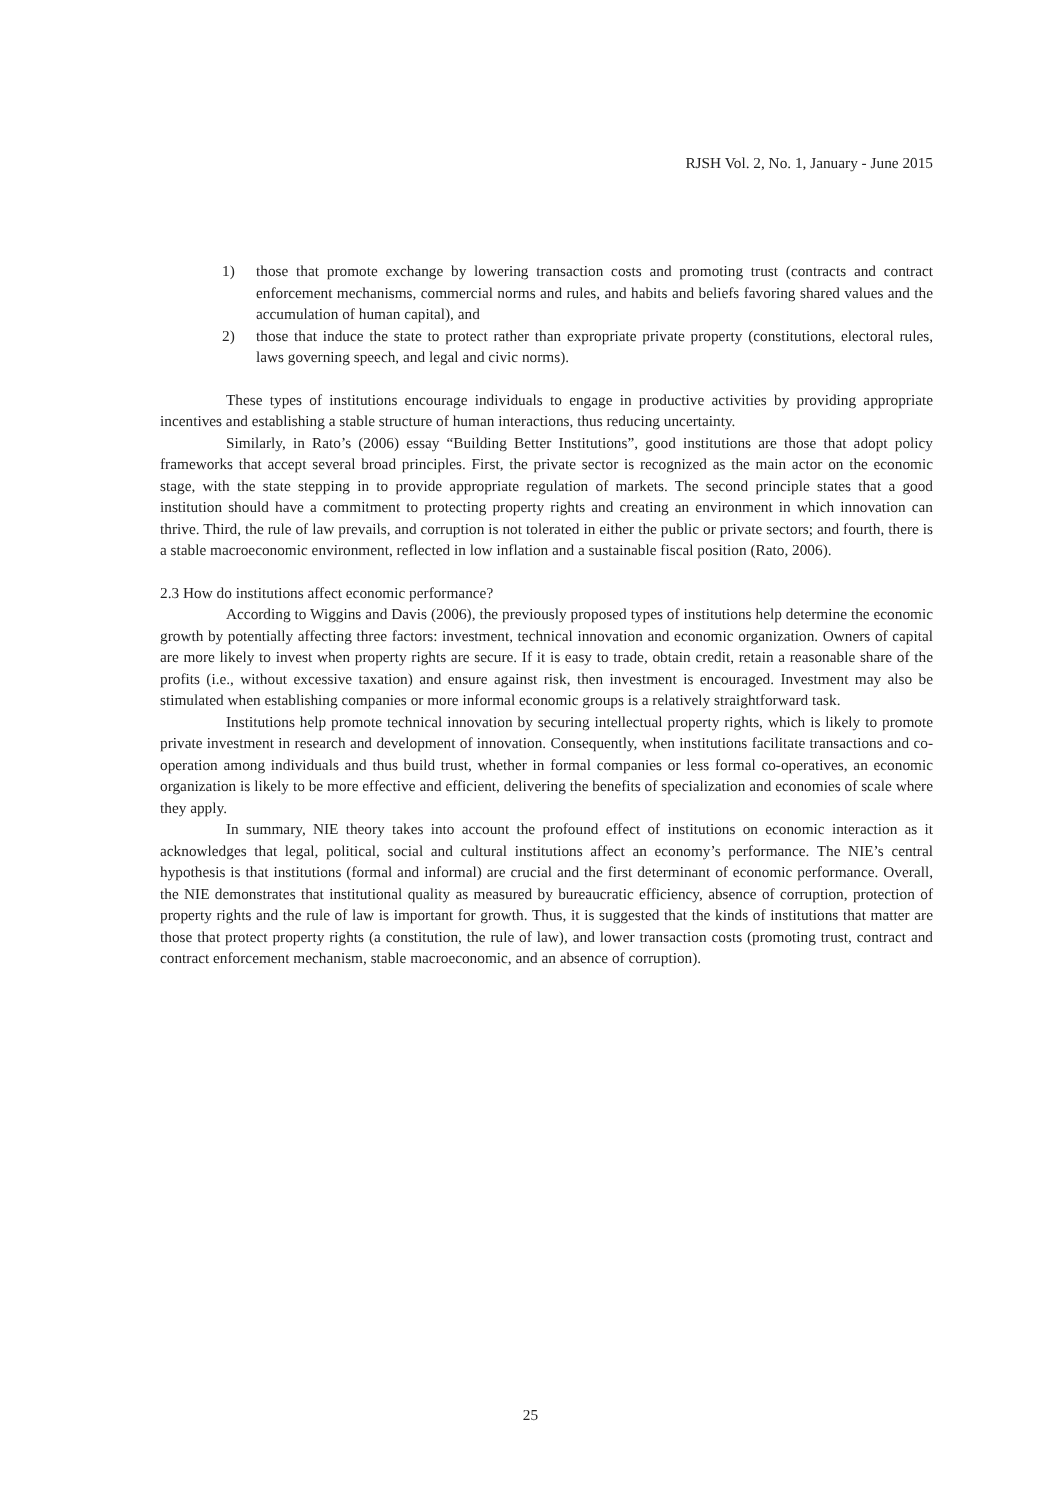RJSH Vol. 2, No. 1, January - June 2015
1) those that promote exchange by lowering transaction costs and promoting trust (contracts and contract enforcement mechanisms, commercial norms and rules, and habits and beliefs favoring shared values and the accumulation of human capital), and
2) those that induce the state to protect rather than expropriate private property (constitutions, electoral rules, laws governing speech, and legal and civic norms).
These types of institutions encourage individuals to engage in productive activities by providing appropriate incentives and establishing a stable structure of human interactions, thus reducing uncertainty.
Similarly, in Rato’s (2006) essay “Building Better Institutions”, good institutions are those that adopt policy frameworks that accept several broad principles. First, the private sector is recognized as the main actor on the economic stage, with the state stepping in to provide appropriate regulation of markets. The second principle states that a good institution should have a commitment to protecting property rights and creating an environment in which innovation can thrive. Third, the rule of law prevails, and corruption is not tolerated in either the public or private sectors; and fourth, there is a stable macroeconomic environment, reflected in low inflation and a sustainable fiscal position (Rato, 2006).
2.3 How do institutions affect economic performance?
According to Wiggins and Davis (2006), the previously proposed types of institutions help determine the economic growth by potentially affecting three factors: investment, technical innovation and economic organization. Owners of capital are more likely to invest when property rights are secure. If it is easy to trade, obtain credit, retain a reasonable share of the profits (i.e., without excessive taxation) and ensure against risk, then investment is encouraged. Investment may also be stimulated when establishing companies or more informal economic groups is a relatively straightforward task.
Institutions help promote technical innovation by securing intellectual property rights, which is likely to promote private investment in research and development of innovation. Consequently, when institutions facilitate transactions and co-operation among individuals and thus build trust, whether in formal companies or less formal co-operatives, an economic organization is likely to be more effective and efficient, delivering the benefits of specialization and economies of scale where they apply.
In summary, NIE theory takes into account the profound effect of institutions on economic interaction as it acknowledges that legal, political, social and cultural institutions affect an economy’s performance. The NIE’s central hypothesis is that institutions (formal and informal) are crucial and the first determinant of economic performance. Overall, the NIE demonstrates that institutional quality as measured by bureaucratic efficiency, absence of corruption, protection of property rights and the rule of law is important for growth. Thus, it is suggested that the kinds of institutions that matter are those that protect property rights (a constitution, the rule of law), and lower transaction costs (promoting trust, contract and contract enforcement mechanism, stable macroeconomic, and an absence of corruption).
25